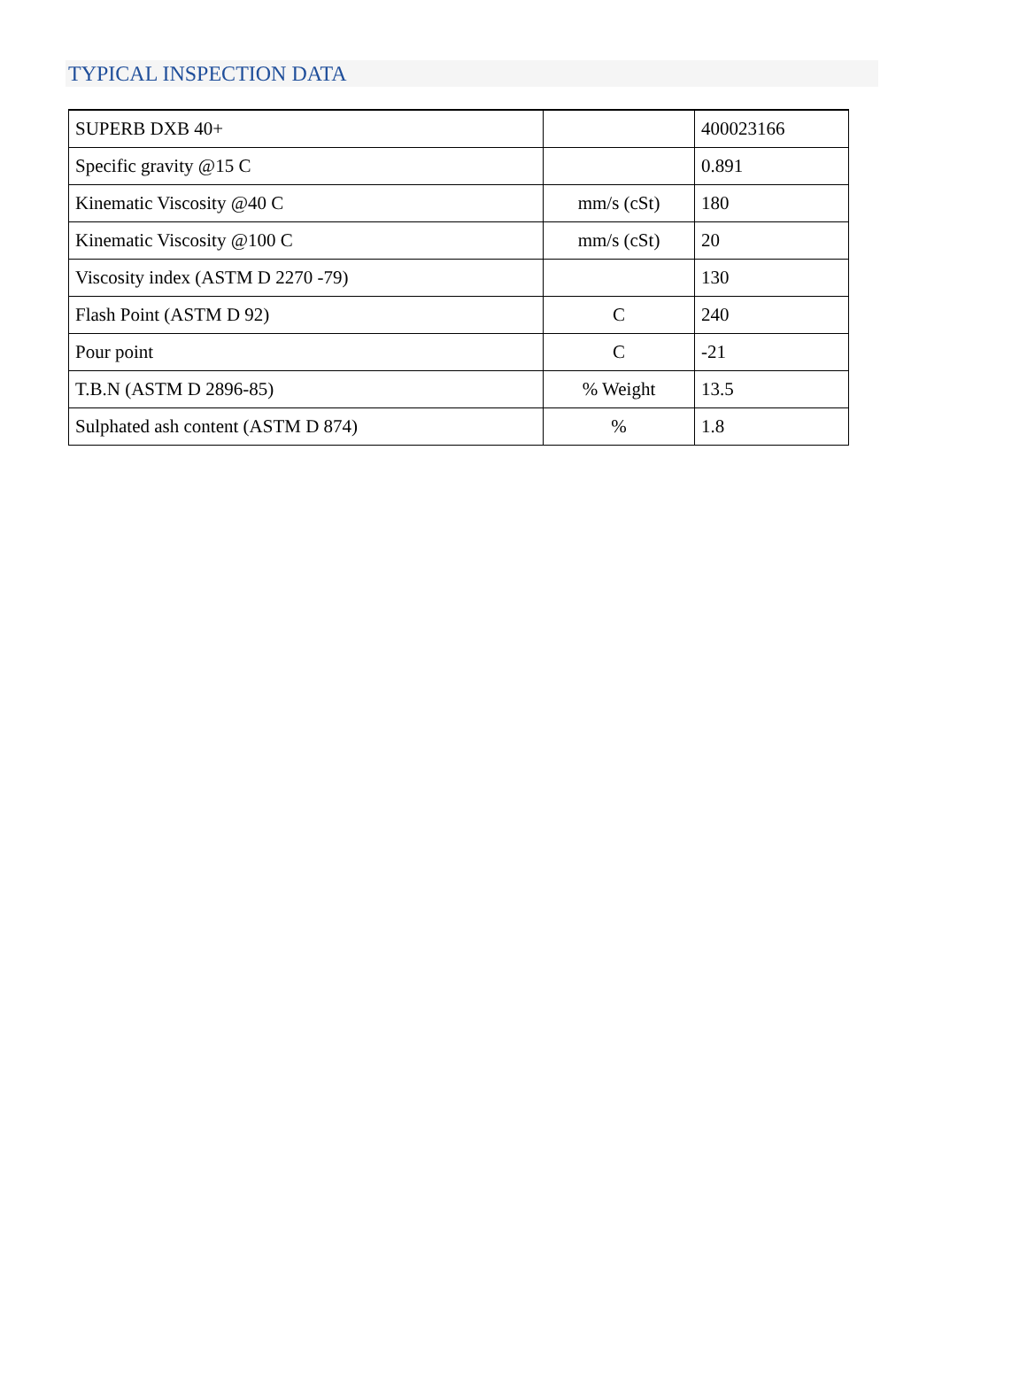TYPICAL INSPECTION DATA
| SUPERB DXB 40+ | | 400023166 |
| Specific gravity @15 C | | 0.891 |
| Kinematic Viscosity @40 C | mm/s (cSt) | 180 |
| Kinematic Viscosity @100 C | mm/s (cSt) | 20 |
| Viscosity index (ASTM D 2270 -79) | | 130 |
| Flash Point (ASTM D 92) | C | 240 |
| Pour point | C | -21 |
| T.B.N (ASTM D 2896-85) | % Weight | 13.5 |
| Sulphated ash content (ASTM D 874) | % | 1.8 |